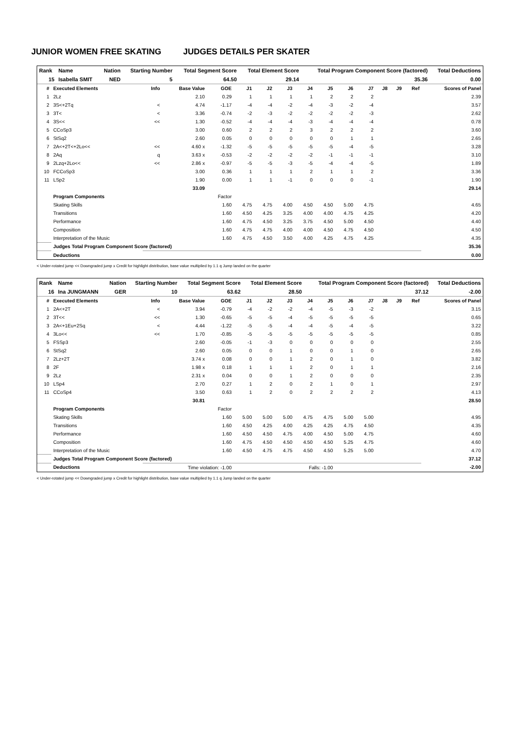JUNIOR WOMEN FREE SKATING JUDGES DETAILS PER SKATER
| Rank | Name | Nation | Starting Number | Total Segment Score | Total Element Score | Total Program Component Score (factored) | Total Deductions |
| --- | --- | --- | --- | --- | --- | --- | --- |
| 15 | Isabella SMIT | NED | 5 | 64.50 | 29.14 | 35.36 | 0.00 |
| # | Executed Elements | Info | Base Value | GOE | J1 | J2 | J3 | J4 | J5 | J6 | J7 | J8 | J9 | Ref | Scores of Panel |
| --- | --- | --- | --- | --- | --- | --- | --- | --- | --- | --- | --- | --- | --- | --- | --- |
| 1 | 2Lz | | 2.10 | 0.29 | 1 | 1 | 1 | 1 | 2 | 2 | 2 | | | | 2.39 |
| 2 | 3S<+2Tq | < | 4.74 | -1.17 | -4 | -4 | -2 | -4 | -3 | -2 | -4 | | | | 3.57 |
| 3 | 3T< | < | 3.36 | -0.74 | -2 | -3 | -2 | -2 | -2 | -2 | -3 | | | | 2.62 |
| 4 | 3S<< | << | 1.30 | -0.52 | -4 | -4 | -4 | -3 | -4 | -4 | -4 | | | | 0.78 |
| 5 | CCoSp3 | | 3.00 | 0.60 | 2 | 2 | 2 | 3 | 2 | 2 | 2 | | | | 3.60 |
| 6 | StSq2 | | 2.60 | 0.05 | 0 | 0 | 0 | 0 | 0 | 1 | 1 | | | | 2.65 |
| 7 | 2A<+2T<+2Lo<< | << | 4.60 x | -1.32 | -5 | -5 | -5 | -5 | -5 | -4 | -5 | | | | 3.28 |
| 8 | 2Aq | q | 3.63 x | -0.53 | -2 | -2 | -2 | -2 | -1 | -1 | -1 | | | | 3.10 |
| 9 | 2Lzq+2Lo<< | << | 2.86 x | -0.97 | -5 | -5 | -3 | -5 | -4 | -4 | -5 | | | | 1.89 |
| 10 | FCCoSp3 | | 3.00 | 0.36 | 1 | 1 | 1 | 2 | 1 | 1 | 2 | | | | 3.36 |
| 11 | LSp2 | | 1.90 | 0.00 | 1 | 1 | -1 | 0 | 0 | 0 | -1 | | | | 1.90 |
| | | | 33.09 | | | | | | | | | | | | 29.14 |
| | Program Components | | | Factor | | | | | | | | | | | |
| | Skating Skills | | | 1.60 | 4.75 | 4.75 | 4.00 | 4.50 | 4.50 | 5.00 | 4.75 | | | | 4.65 |
| | Transitions | | | 1.60 | 4.50 | 4.25 | 3.25 | 4.00 | 4.00 | 4.75 | 4.25 | | | | 4.20 |
| | Performance | | | 1.60 | 4.75 | 4.50 | 3.25 | 3.75 | 4.50 | 5.00 | 4.50 | | | | 4.40 |
| | Composition | | | 1.60 | 4.75 | 4.75 | 4.00 | 4.00 | 4.50 | 4.75 | 4.50 | | | | 4.50 |
| | Interpretation of the Music | | | 1.60 | 4.75 | 4.50 | 3.50 | 4.00 | 4.25 | 4.75 | 4.25 | | | | 4.35 |
| | Judges Total Program Component Score (factored) | | | | | | | | | | | | | | 35.36 |
| | Deductions | | | | | | | | | | | | | | 0.00 |
< Under-rotated jump << Downgraded jump x Credit for highlight distribution, base value multiplied by 1.1 q Jump landed on the quarter
| Rank | Name | Nation | Starting Number | Total Segment Score | Total Element Score | Total Program Component Score (factored) | Total Deductions |
| --- | --- | --- | --- | --- | --- | --- | --- |
| 16 | Ina JUNGMANN | GER | 10 | 63.62 | 28.50 | 37.12 | -2.00 |
| # | Executed Elements | Info | Base Value | GOE | J1 | J2 | J3 | J4 | J5 | J6 | J7 | J8 | J9 | Ref | Scores of Panel |
| --- | --- | --- | --- | --- | --- | --- | --- | --- | --- | --- | --- | --- | --- | --- | --- |
| 1 | 2A<+2T | < | 3.94 | -0.79 | -4 | -2 | -2 | -4 | -5 | -3 | -2 | | | | 3.15 |
| 2 | 3T<< | << | 1.30 | -0.65 | -5 | -5 | -4 | -5 | -5 | -5 | -5 | | | | 0.65 |
| 3 | 2A<+1Eu+2Sq | < | 4.44 | -1.22 | -5 | -5 | -4 | -4 | -5 | -4 | -5 | | | | 3.22 |
| 4 | 3Lo<< | << | 1.70 | -0.85 | -5 | -5 | -5 | -5 | -5 | -5 | -5 | | | | 0.85 |
| 5 | FSSp3 | | 2.60 | -0.05 | -1 | -3 | 0 | 0 | 0 | 0 | 0 | | | | 2.55 |
| 6 | StSq2 | | 2.60 | 0.05 | 0 | 0 | 1 | 0 | 0 | 1 | 0 | | | | 2.65 |
| 7 | 2Lz+2T | | 3.74 x | 0.08 | 0 | 0 | 1 | 2 | 0 | 1 | 0 | | | | 3.82 |
| 8 | 2F | | 1.98 x | 0.18 | 1 | 1 | 1 | 2 | 0 | 1 | 1 | | | | 2.16 |
| 9 | 2Lz | | 2.31 x | 0.04 | 0 | 0 | 1 | 2 | 0 | 0 | 0 | | | | 2.35 |
| 10 | LSp4 | | 2.70 | 0.27 | 1 | 2 | 0 | 2 | 1 | 0 | 1 | | | | 2.97 |
| 11 | CCoSp4 | | 3.50 | 0.63 | 1 | 2 | 0 | 2 | 2 | 2 | 2 | | | | 4.13 |
| | | | 30.81 | | | | | | | | | | | | 28.50 |
| | Program Components | | | Factor | | | | | | | | | | | |
| | Skating Skills | | | 1.60 | 5.00 | 5.00 | 5.00 | 4.75 | 4.75 | 5.00 | 5.00 | | | | 4.95 |
| | Transitions | | | 1.60 | 4.50 | 4.25 | 4.00 | 4.25 | 4.25 | 4.75 | 4.50 | | | | 4.35 |
| | Performance | | | 1.60 | 4.50 | 4.50 | 4.75 | 4.00 | 4.50 | 5.00 | 4.75 | | | | 4.60 |
| | Composition | | | 1.60 | 4.75 | 4.50 | 4.50 | 4.50 | 4.50 | 5.25 | 4.75 | | | | 4.60 |
| | Interpretation of the Music | | | 1.60 | 4.50 | 4.75 | 4.75 | 4.50 | 4.50 | 5.25 | 5.00 | | | | 4.70 |
| | Judges Total Program Component Score (factored) | | | | | | | | | | | | | | 37.12 |
| | Deductions | Time violation: -1.00 | | | Falls: -1.00 | | | | | | | | | | -2.00 |
< Under-rotated jump << Downgraded jump x Credit for highlight distribution, base value multiplied by 1.1 q Jump landed on the quarter